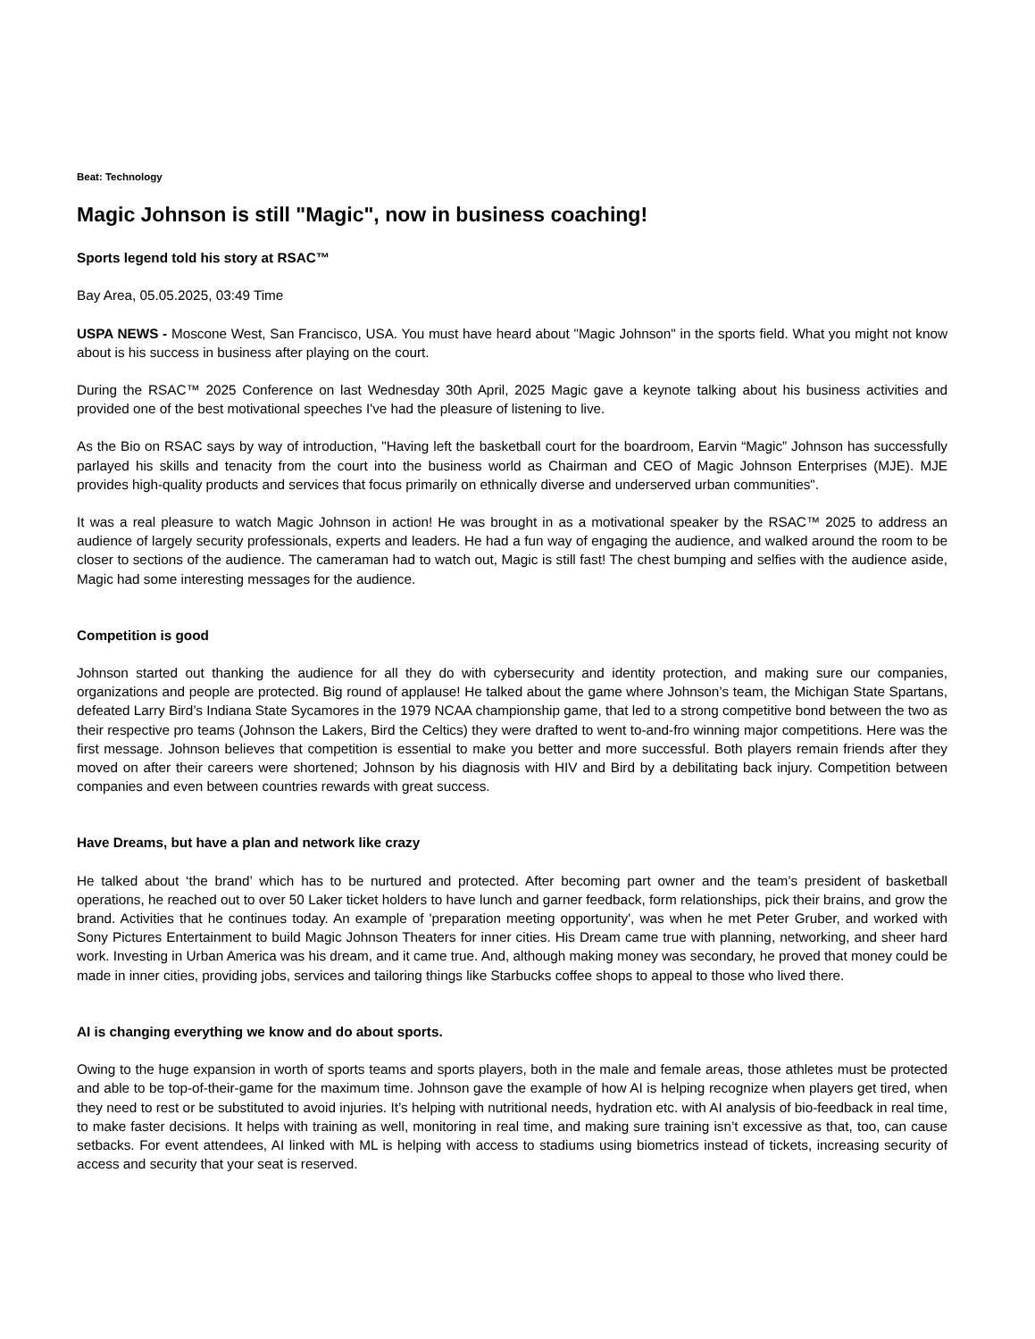Beat: Technology
Magic Johnson is still "Magic", now in business coaching!
Sports legend told his story at RSAC™
Bay Area, 05.05.2025, 03:49 Time
USPA NEWS - Moscone West, San Francisco, USA. You must have heard about "Magic Johnson" in the sports field. What you might not know about is his success in business after playing on the court.
During the RSAC™ 2025 Conference on last Wednesday 30th April, 2025 Magic gave a keynote talking about his business activities and provided one of the best motivational speeches I've had the pleasure of listening to live.
As the Bio on RSAC says by way of introduction, "Having left the basketball court for the boardroom, Earvin “Magic” Johnson has successfully parlayed his skills and tenacity from the court into the business world as Chairman and CEO of Magic Johnson Enterprises (MJE). MJE provides high-quality products and services that focus primarily on ethnically diverse and underserved urban communities".
It was a real pleasure to watch Magic Johnson in action! He was brought in as a motivational speaker by the RSAC™ 2025 to address an audience of largely security professionals, experts and leaders. He had a fun way of engaging the audience, and walked around the room to be closer to sections of the audience. The cameraman had to watch out, Magic is still fast! The chest bumping and selfies with the audience aside, Magic had some interesting messages for the audience.
Competition is good
Johnson started out thanking the audience for all they do with cybersecurity and identity protection, and making sure our companies, organizations and people are protected. Big round of applause! He talked about the game where Johnson’s team, the Michigan State Spartans, defeated Larry Bird’s Indiana State Sycamores in the 1979 NCAA championship game, that led to a strong competitive bond between the two as their respective pro teams (Johnson the Lakers, Bird the Celtics) they were drafted to went to-and-fro winning major competitions. Here was the first message. Johnson believes that competition is essential to make you better and more successful. Both players remain friends after they moved on after their careers were shortened; Johnson by his diagnosis with HIV and Bird by a debilitating back injury. Competition between companies and even between countries rewards with great success.
Have Dreams, but have a plan and network like crazy
He talked about ‘the brand’ which has to be nurtured and protected. After becoming part owner and the team’s president of basketball operations, he reached out to over 50 Laker ticket holders to have lunch and garner feedback, form relationships, pick their brains, and grow the brand. Activities that he continues today. An example of 'preparation meeting opportunity', was when he met Peter Gruber, and worked with Sony Pictures Entertainment to build Magic Johnson Theaters for inner cities. His Dream came true with planning, networking, and sheer hard work. Investing in Urban America was his dream, and it came true. And, although making money was secondary, he proved that money could be made in inner cities, providing jobs, services and tailoring things like Starbucks coffee shops to appeal to those who lived there.
AI is changing everything we know and do about sports.
Owing to the huge expansion in worth of sports teams and sports players, both in the male and female areas, those athletes must be protected and able to be top-of-their-game for the maximum time. Johnson gave the example of how AI is helping recognize when players get tired, when they need to rest or be substituted to avoid injuries. It’s helping with nutritional needs, hydration etc. with AI analysis of bio-feedback in real time, to make faster decisions. It helps with training as well, monitoring in real time, and making sure training isn’t excessive as that, too, can cause setbacks. For event attendees, AI linked with ML is helping with access to stadiums using biometrics instead of tickets, increasing security of access and security that your seat is reserved.